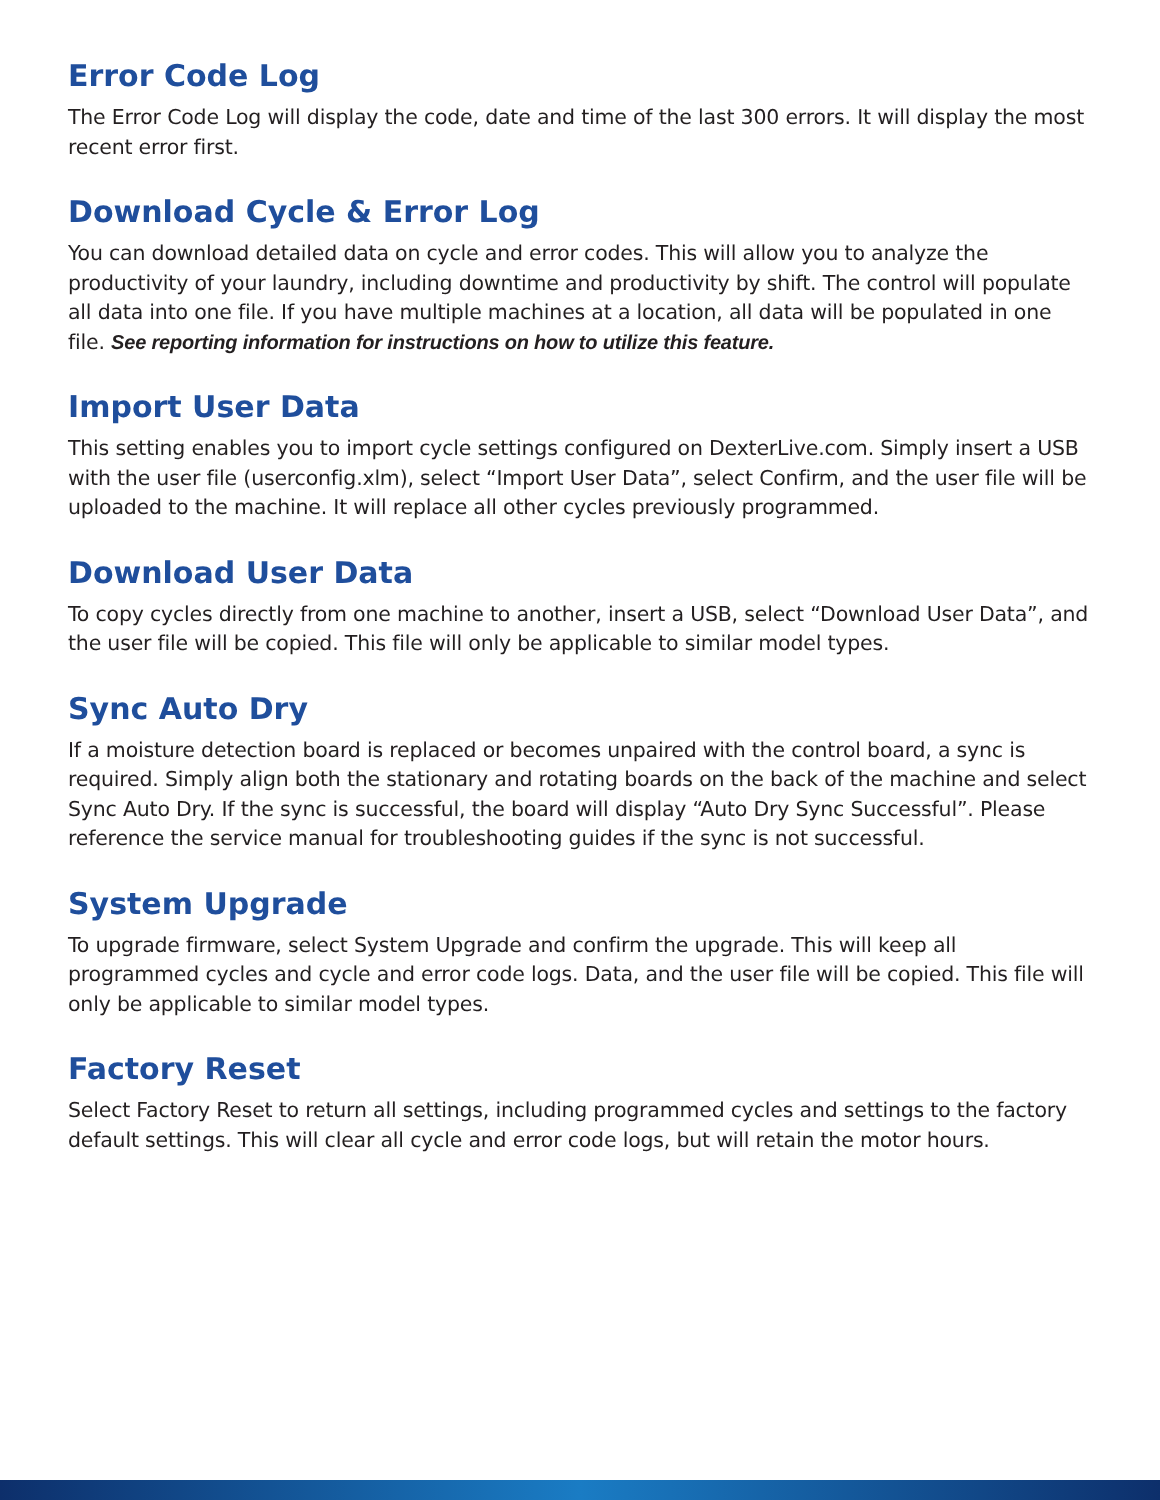Error Code Log
The Error Code Log will display the code, date and time of the last 300 errors. It will display the most recent error first.
Download Cycle & Error Log
You can download detailed data on cycle and error codes. This will allow you to analyze the productivity of your laundry, including downtime and productivity by shift. The control will populate all data into one file. If you have multiple machines at a location, all data will be populated in one file. See reporting information for instructions on how to utilize this feature.
Import User Data
This setting enables you to import cycle settings configured on DexterLive.com. Simply insert a USB with the user file (userconfig.xlm), select “Import User Data”, select Confirm, and the user file will be uploaded to the machine. It will replace all other cycles previously programmed.
Download User Data
To copy cycles directly from one machine to another, insert a USB, select “Download User Data”, and the user file will be copied. This file will only be applicable to similar model types.
Sync Auto Dry
If a moisture detection board is replaced or becomes unpaired with the control board, a sync is required. Simply align both the stationary and rotating boards on the back of the machine and select Sync Auto Dry. If the sync is successful, the board will display “Auto Dry Sync Successful”. Please reference the service manual for troubleshooting guides if the sync is not successful.
System Upgrade
To upgrade firmware, select System Upgrade and confirm the upgrade. This will keep all programmed cycles and cycle and error code logs. Data, and the user file will be copied. This file will only be applicable to similar model types.
Factory Reset
Select Factory Reset to return all settings, including programmed cycles and settings to the factory default settings. This will clear all cycle and error code logs, but will retain the motor hours.